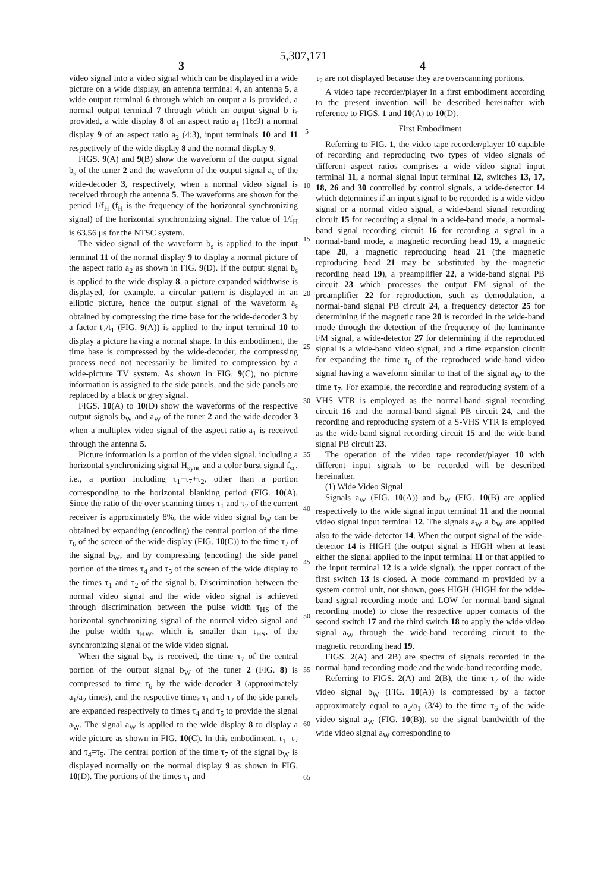5,307,171
3 4
video signal into a video signal which can be displayed in a wide picture on a wide display, an antenna terminal 4, an antenna 5, a wide output terminal 6 through which an output a is provided, a normal output terminal 7 through which an output signal b is provided, a wide display 8 of an aspect ratio a<sub>1</sub> (16:9) a normal display 9 of an aspect ratio a<sub>2</sub> (4:3), input terminals 10 and 11 respectively of the wide display 8 and the normal display 9.
FIGS. 9(A) and 9(B) show the waveform of the output signal b<sub>s</sub> of the tuner 2 and the waveform of the output signal a<sub>s</sub> of the wide-decoder 3, respectively, when a normal video signal is received through the antenna 5. The waveforms are shown for the period 1/f<sub>H</sub> (f<sub>H</sub> is the frequency of the horizontal synchronizing signal) of the horizontal synchronizing signal. The value of 1/f<sub>H</sub> is 63.56 μs for the NTSC system.
The video signal of the waveform b<sub>s</sub> is applied to the input terminal 11 of the normal display 9 to display a normal picture of the aspect ratio a<sub>2</sub> as shown in FIG. 9(D). If the output signal b<sub>s</sub> is applied to the wide display 8, a picture expanded widthwise is displayed, for example, a circular pattern is displayed in an elliptic picture, hence the output signal of the waveform a<sub>s</sub> obtained by compressing the time base for the wide-decoder 3 by a factor t<sub>2</sub>/t<sub>1</sub> (FIG. 9(A)) is applied to the input terminal 10 to display a picture having a normal shape. In this embodiment, the time base is compressed by the wide-decoder, the compressing process need not necessarily be limited to compression by a wide-picture TV system. As shown in FIG. 9(C), no picture information is assigned to the side panels, and the side panels are replaced by a black or grey signal.
FIGS. 10(A) to 10(D) show the waveforms of the respective output signals b<sub>W</sub> and a<sub>W</sub> of the tuner 2 and the wide-decoder 3 when a multiplex video signal of the aspect ratio a<sub>1</sub> is received through the antenna 5.
Picture information is a portion of the video signal, including a horizontal synchronizing signal H<sub>sync</sub> and a color burst signal f<sub>sc</sub>, i.e., a portion including τ<sub>1</sub>+τ<sub>7</sub>+τ<sub>2</sub>, other than a portion corresponding to the horizontal blanking period (FIG. 10(A). Since the ratio of the over scanning times τ<sub>1</sub> and τ<sub>2</sub> of the current receiver is approximately 8%, the wide video signal b<sub>W</sub> can be obtained by expanding (encoding) the central portion of the time τ<sub>6</sub> of the screen of the wide display (FIG. 10(C)) to the time τ<sub>7</sub> of the signal b<sub>W</sub>, and by compressing (encoding) the side panel portion of the times τ<sub>4</sub> and τ<sub>5</sub> of the screen of the wide display to the times τ<sub>1</sub> and τ<sub>2</sub> of the signal b. Discrimination between the normal video signal and the wide video signal is achieved through discrimination between the pulse width τ<sub>HS</sub> of the horizontal synchronizing signal of the normal video signal and the pulse width τ<sub>HW</sub>, which is smaller than τ<sub>HS</sub>, of the synchronizing signal of the wide video signal.
When the signal b<sub>W</sub> is received, the time τ<sub>7</sub> of the central portion of the output signal b<sub>W</sub> of the tuner 2 (FIG. 8) is compressed to time τ<sub>6</sub> by the wide-decoder 3 (approximately a<sub>1</sub>/a<sub>2</sub> times), and the respective times τ<sub>1</sub> and τ<sub>2</sub> of the side panels are expanded respectively to times τ<sub>4</sub> and τ<sub>5</sub> to provide the signal a<sub>W</sub>. The signal a<sub>W</sub> is applied to the wide display 8 to display a wide picture as shown in FIG. 10(C). In this embodiment, τ<sub>1</sub>=τ<sub>2</sub> and τ<sub>4</sub>=τ<sub>5</sub>. The central portion of the time τ<sub>7</sub> of the signal b<sub>W</sub> is displayed normally on the normal display 9 as shown in FIG. 10(D). The portions of the times τ<sub>1</sub> and
5
10
15
20
25
30
35
40
45
50
55
60
65
τ<sub>2</sub> are not displayed because they are overscanning portions.
A video tape recorder/player in a first embodiment according to the present invention will be described hereinafter with reference to FIGS. 1 and 10(A) to 10(D).
First Embodiment
Referring to FIG. 1, the video tape recorder/player 10 capable of recording and reproducing two types of video signals of different aspect ratios comprises a wide video signal input terminal 11, a normal signal input terminal 12, switches 13, 17, 18, 26 and 30 controlled by control signals, a wide-detector 14 which determines if an input signal to be recorded is a wide video signal or a normal video signal, a wide-band signal recording circuit 15 for recording a signal in a wide-band mode, a normal-band signal recording circuit 16 for recording a signal in a normal-band mode, a magnetic recording head 19, a magnetic tape 20, a magnetic reproducing head 21 (the magnetic reproducing head 21 may be substituted by the magnetic recording head 19), a preamplifier 22, a wide-band signal PB circuit 23 which processes the output FM signal of the preamplifier 22 for reproduction, such as demodulation, a normal-band signal PB circuit 24, a frequency detector 25 for determining if the magnetic tape 20 is recorded in the wide-band mode through the detection of the frequency of the luminance FM signal, a wide-detector 27 for determining if the reproduced signal is a wide-band video signal, and a time expansion circuit for expanding the time τ<sub>6</sub> of the reproduced wide-band video signal having a waveform similar to that of the signal a<sub>W</sub> to the time τ<sub>7</sub>. For example, the recording and reproducing system of a VHS VTR is employed as the normal-band signal recording circuit 16 and the normal-band signal PB circuit 24, and the recording and reproducing system of a S-VHS VTR is employed as the wide-band signal recording circuit 15 and the wide-band signal PB circuit 23.
The operation of the video tape recorder/player 10 with different input signals to be recorded will be described hereinafter.
(1) Wide Video Signal
Signals a<sub>W</sub> (FIG. 10(A)) and b<sub>W</sub> (FIG. 10(B) are applied respectively to the wide signal input terminal 11 and the normal video signal input terminal 12. The signals a<sub>W</sub> a b<sub>W</sub> are applied also to the wide-detector 14. When the output signal of the wide-detector 14 is HIGH (the output signal is HIGH when at least either the signal applied to the input terminal 11 or that applied to the input terminal 12 is a wide signal), the upper contact of the first switch 13 is closed. A mode command m provided by a system control unit, not shown, goes HIGH (HIGH for the wide-band signal recording mode and LOW for normal-band signal recording mode) to close the respective upper contacts of the second switch 17 and the third switch 18 to apply the wide video signal a<sub>W</sub> through the wide-band recording circuit to the magnetic recording head 19.
FIGS. 2(A) and 2 B) are spectra of signals recorded in the normal-band recording mode and the wide-band recording mode.
Referring to FIGS. 2(A) and 2(B), the time τ<sub>7</sub> of the wide video signal b<sub>W</sub> (FIG. 10(A)) is compressed by a factor approximately equal to a<sub>2</sub>/a<sub>1</sub> (3/4) to the time τ<sub>6</sub> of the wide video signal a<sub>W</sub> (FIG. 10(B)), so the signal bandwidth of the wide video signal a<sub>W</sub> corresponding to